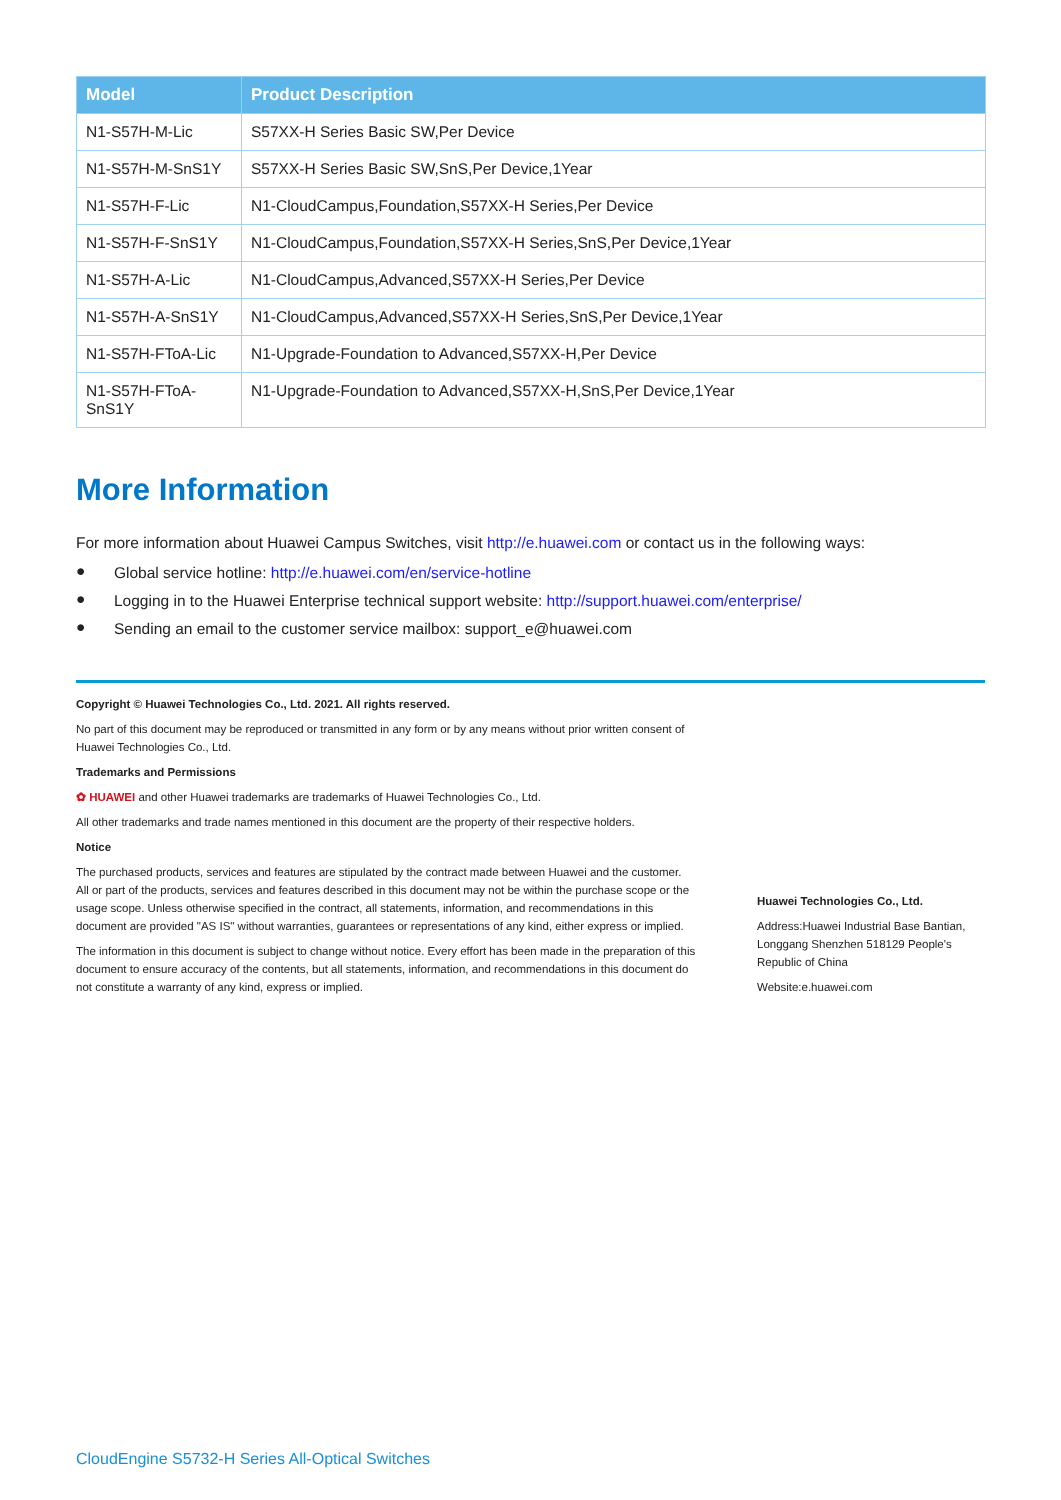| Model | Product Description |
| --- | --- |
| N1-S57H-M-Lic | S57XX-H Series Basic SW,Per Device |
| N1-S57H-M-SnS1Y | S57XX-H Series Basic SW,SnS,Per Device,1Year |
| N1-S57H-F-Lic | N1-CloudCampus,Foundation,S57XX-H Series,Per Device |
| N1-S57H-F-SnS1Y | N1-CloudCampus,Foundation,S57XX-H Series,SnS,Per Device,1Year |
| N1-S57H-A-Lic | N1-CloudCampus,Advanced,S57XX-H Series,Per Device |
| N1-S57H-A-SnS1Y | N1-CloudCampus,Advanced,S57XX-H Series,SnS,Per Device,1Year |
| N1-S57H-FToA-Lic | N1-Upgrade-Foundation to Advanced,S57XX-H,Per Device |
| N1-S57H-FToA- SnS1Y | N1-Upgrade-Foundation to Advanced,S57XX-H,SnS,Per Device,1Year |
More Information
For more information about Huawei Campus Switches, visit http://e.huawei.com or contact us in the following ways:
● Global service hotline: http://e.huawei.com/en/service-hotline
● Logging in to the Huawei Enterprise technical support website: http://support.huawei.com/enterprise/
● Sending an email to the customer service mailbox: support_e@huawei.com
Copyright © Huawei Technologies Co., Ltd. 2021. All rights reserved.
No part of this document may be reproduced or transmitted in any form or by any means without prior written consent of Huawei Technologies Co., Ltd.
Trademarks and Permissions
✿ HUAWEI and other Huawei trademarks are trademarks of Huawei Technologies Co., Ltd.
All other trademarks and trade names mentioned in this document are the property of their respective holders.
Notice
The purchased products, services and features are stipulated by the contract made between Huawei and the customer. All or part of the products, services and features described in this document may not be within the purchase scope or the usage scope. Unless otherwise specified in the contract, all statements, information, and recommendations in this document are provided "AS IS" without warranties, guarantees or representations of any kind, either express or implied.
The information in this document is subject to change without notice. Every effort has been made in the preparation of this document to ensure accuracy of the contents, but all statements, information, and recommendations in this document do not constitute a warranty of any kind, express or implied.
Huawei Technologies Co., Ltd.
Address:Huawei Industrial Base Bantian, Longgang Shenzhen 518129 People's Republic of China
Website:e.huawei.com
CloudEngine S5732-H Series All-Optical Switches